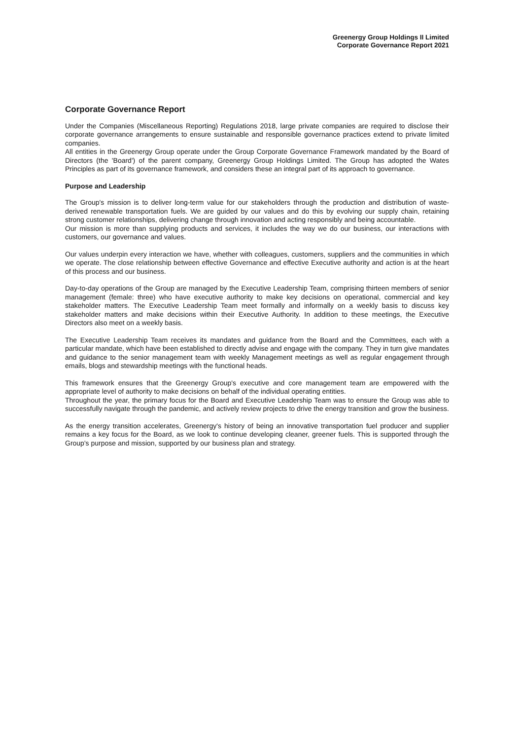Greenergy Group Holdings II Limited
Corporate Governance Report 2021
Corporate Governance Report
Under the Companies (Miscellaneous Reporting) Regulations 2018, large private companies are required to disclose their corporate governance arrangements to ensure sustainable and responsible governance practices extend to private limited companies.
All entities in the Greenergy Group operate under the Group Corporate Governance Framework mandated by the Board of Directors (the 'Board') of the parent company, Greenergy Group Holdings Limited. The Group has adopted the Wates Principles as part of its governance framework, and considers these an integral part of its approach to governance.
Purpose and Leadership
The Group's mission is to deliver long-term value for our stakeholders through the production and distribution of waste-derived renewable transportation fuels. We are guided by our values and do this by evolving our supply chain, retaining strong customer relationships, delivering change through innovation and acting responsibly and being accountable.
Our mission is more than supplying products and services, it includes the way we do our business, our interactions with customers, our governance and values.
Our values underpin every interaction we have, whether with colleagues, customers, suppliers and the communities in which we operate. The close relationship between effective Governance and effective Executive authority and action is at the heart of this process and our business.
Day-to-day operations of the Group are managed by the Executive Leadership Team, comprising thirteen members of senior management (female: three) who have executive authority to make key decisions on operational, commercial and key stakeholder matters. The Executive Leadership Team meet formally and informally on a weekly basis to discuss key stakeholder matters and make decisions within their Executive Authority. In addition to these meetings, the Executive Directors also meet on a weekly basis.
The Executive Leadership Team receives its mandates and guidance from the Board and the Committees, each with a particular mandate, which have been established to directly advise and engage with the company. They in turn give mandates and guidance to the senior management team with weekly Management meetings as well as regular engagement through emails, blogs and stewardship meetings with the functional heads.
This framework ensures that the Greenergy Group's executive and core management team are empowered with the appropriate level of authority to make decisions on behalf of the individual operating entities.
Throughout the year, the primary focus for the Board and Executive Leadership Team was to ensure the Group was able to successfully navigate through the pandemic, and actively review projects to drive the energy transition and grow the business.
As the energy transition accelerates, Greenergy's history of being an innovative transportation fuel producer and supplier remains a key focus for the Board, as we look to continue developing cleaner, greener fuels. This is supported through the Group's purpose and mission, supported by our business plan and strategy.